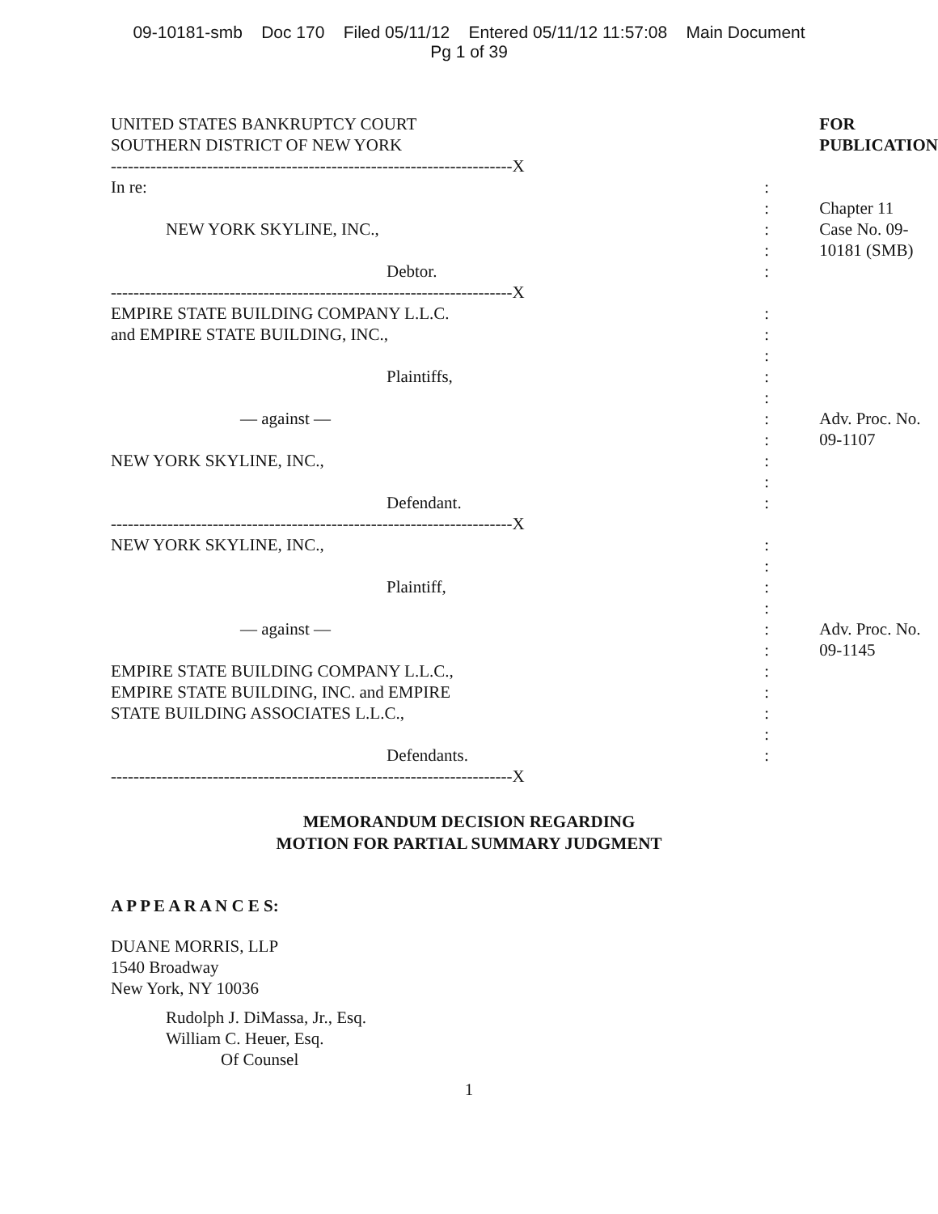09-10181-smb Doc 170 Filed 05/11/12 Entered 05/11/12 11:57:08 Main Document
Pg 1 of 39
| UNITED STATES BANKRUPTCY COURT SOUTHERN DISTRICT OF NEW YORK | | FOR PUBLICATION |
| -----------------------------------------------------------------------X | | |
| In re: | : : | Chapter 11 |
| NEW YORK SKYLINE, INC., | : : | Case No. 09-10181 (SMB) |
| Debtor. | : | |
| -----------------------------------------------------------------------X | | |
| EMPIRE STATE BUILDING COMPANY L.L.C. and EMPIRE STATE BUILDING, INC., | : : : | |
| Plaintiffs, | : : | |
| — against — | : : | Adv. Proc. No. 09-1107 |
| NEW YORK SKYLINE, INC., | : : | |
| Defendant. | : | |
| -----------------------------------------------------------------------X | | |
| NEW YORK SKYLINE, INC., | : : | |
| Plaintiff, | : : | |
| — against — | : : | Adv. Proc. No. 09-1145 |
| EMPIRE STATE BUILDING COMPANY L.L.C., EMPIRE STATE BUILDING, INC. and EMPIRE STATE BUILDING ASSOCIATES L.L.C., | : : : : | |
| Defendants. | : | |
| -----------------------------------------------------------------------X | | |
MEMORANDUM DECISION REGARDING
MOTION FOR PARTIAL SUMMARY JUDGMENT
A P P E A R A N C E S:
DUANE MORRIS, LLP
1540 Broadway
New York, NY 10036
Rudolph J. DiMassa, Jr., Esq.
William C. Heuer, Esq.
Of Counsel
1